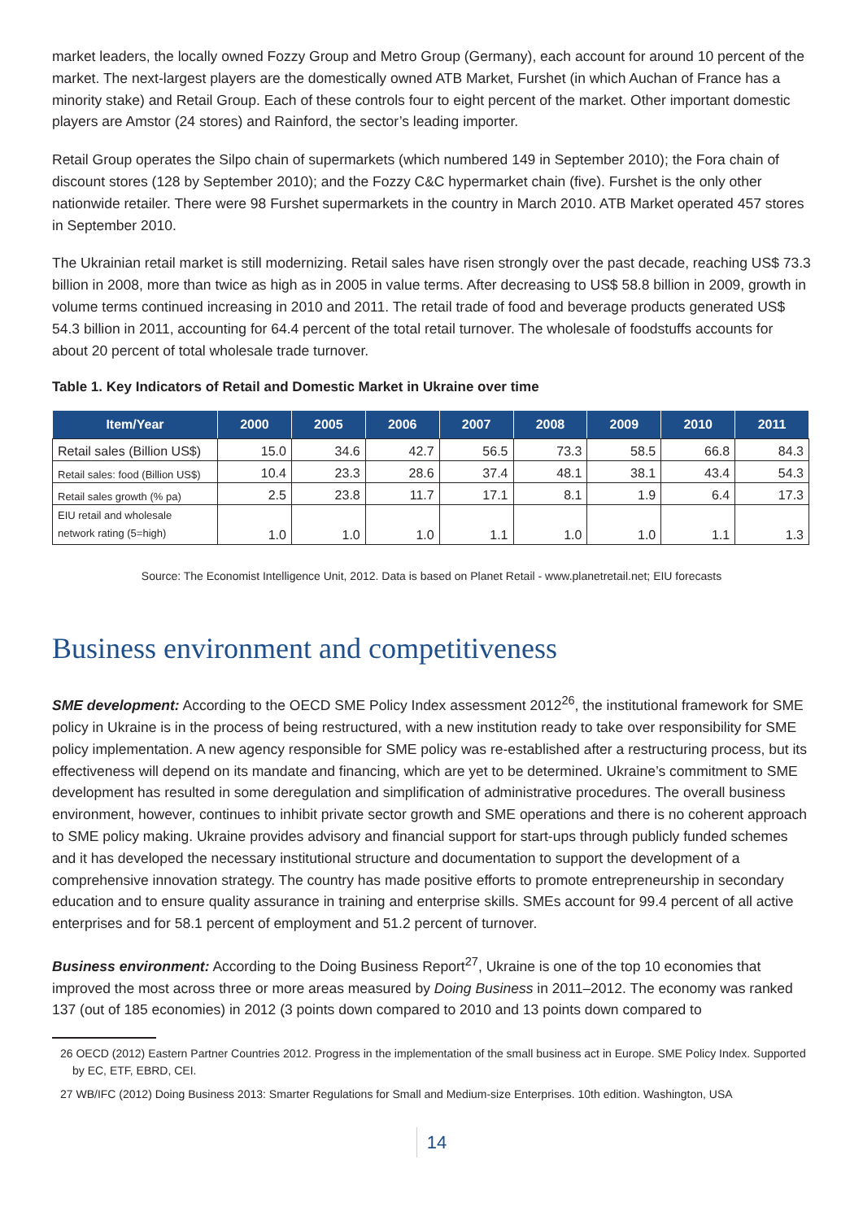market leaders, the locally owned Fozzy Group and Metro Group (Germany), each account for around 10 percent of the market. The next-largest players are the domestically owned ATB Market, Furshet (in which Auchan of France has a minority stake) and Retail Group. Each of these controls four to eight percent of the market. Other important domestic players are Amstor (24 stores) and Rainford, the sector’s leading importer.
Retail Group operates the Silpo chain of supermarkets (which numbered 149 in September 2010); the Fora chain of discount stores (128 by September 2010); and the Fozzy C&C hypermarket chain (five). Furshet is the only other nationwide retailer. There were 98 Furshet supermarkets in the country in March 2010. ATB Market operated 457 stores in September 2010.
The Ukrainian retail market is still modernizing. Retail sales have risen strongly over the past decade, reaching US$ 73.3 billion in 2008, more than twice as high as in 2005 in value terms. After decreasing to US$ 58.8 billion in 2009, growth in volume terms continued increasing in 2010 and 2011. The retail trade of food and beverage products generated US$ 54.3 billion in 2011, accounting for 64.4 percent of the total retail turnover. The wholesale of foodstuffs accounts for about 20 percent of total wholesale trade turnover.
Table 1. Key Indicators of Retail and Domestic Market in Ukraine over time
| Item/Year | 2000 | 2005 | 2006 | 2007 | 2008 | 2009 | 2010 | 2011 |
| --- | --- | --- | --- | --- | --- | --- | --- | --- |
| Retail sales (Billion US$) | 15.0 | 34.6 | 42.7 | 56.5 | 73.3 | 58.5 | 66.8 | 84.3 |
| Retail sales: food (Billion US$) | 10.4 | 23.3 | 28.6 | 37.4 | 48.1 | 38.1 | 43.4 | 54.3 |
| Retail sales growth (% pa) | 2.5 | 23.8 | 11.7 | 17.1 | 8.1 | 1.9 | 6.4 | 17.3 |
| EIU retail and wholesale network rating (5=high) | 1.0 | 1.0 | 1.0 | 1.1 | 1.0 | 1.0 | 1.1 | 1.3 |
Source: The Economist Intelligence Unit, 2012. Data is based on Planet Retail - www.planetretail.net; EIU forecasts
Business environment and competitiveness
SME development: According to the OECD SME Policy Index assessment 2012<sup>26</sup>, the institutional framework for SME policy in Ukraine is in the process of being restructured, with a new institution ready to take over responsibility for SME policy implementation. A new agency responsible for SME policy was re-established after a restructuring process, but its effectiveness will depend on its mandate and financing, which are yet to be determined. Ukraine’s commitment to SME development has resulted in some deregulation and simplification of administrative procedures. The overall business environment, however, continues to inhibit private sector growth and SME operations and there is no coherent approach to SME policy making. Ukraine provides advisory and financial support for start-ups through publicly funded schemes and it has developed the necessary institutional structure and documentation to support the development of a comprehensive innovation strategy. The country has made positive efforts to promote entrepreneurship in secondary education and to ensure quality assurance in training and enterprise skills. SMEs account for 99.4 percent of all active enterprises and for 58.1 percent of employment and 51.2 percent of turnover.
Business environment: According to the Doing Business Report<sup>27</sup>, Ukraine is one of the top 10 economies that improved the most across three or more areas measured by Doing Business in 2011–2012. The economy was ranked 137 (out of 185 economies) in 2012 (3 points down compared to 2010 and 13 points down compared to
26 OECD (2012) Eastern Partner Countries 2012. Progress in the implementation of the small business act in Europe. SME Policy Index. Supported by EC, ETF, EBRD, CEI.
27 WB/IFC (2012) Doing Business 2013: Smarter Regulations for Small and Medium-size Enterprises. 10th edition. Washington, USA
14